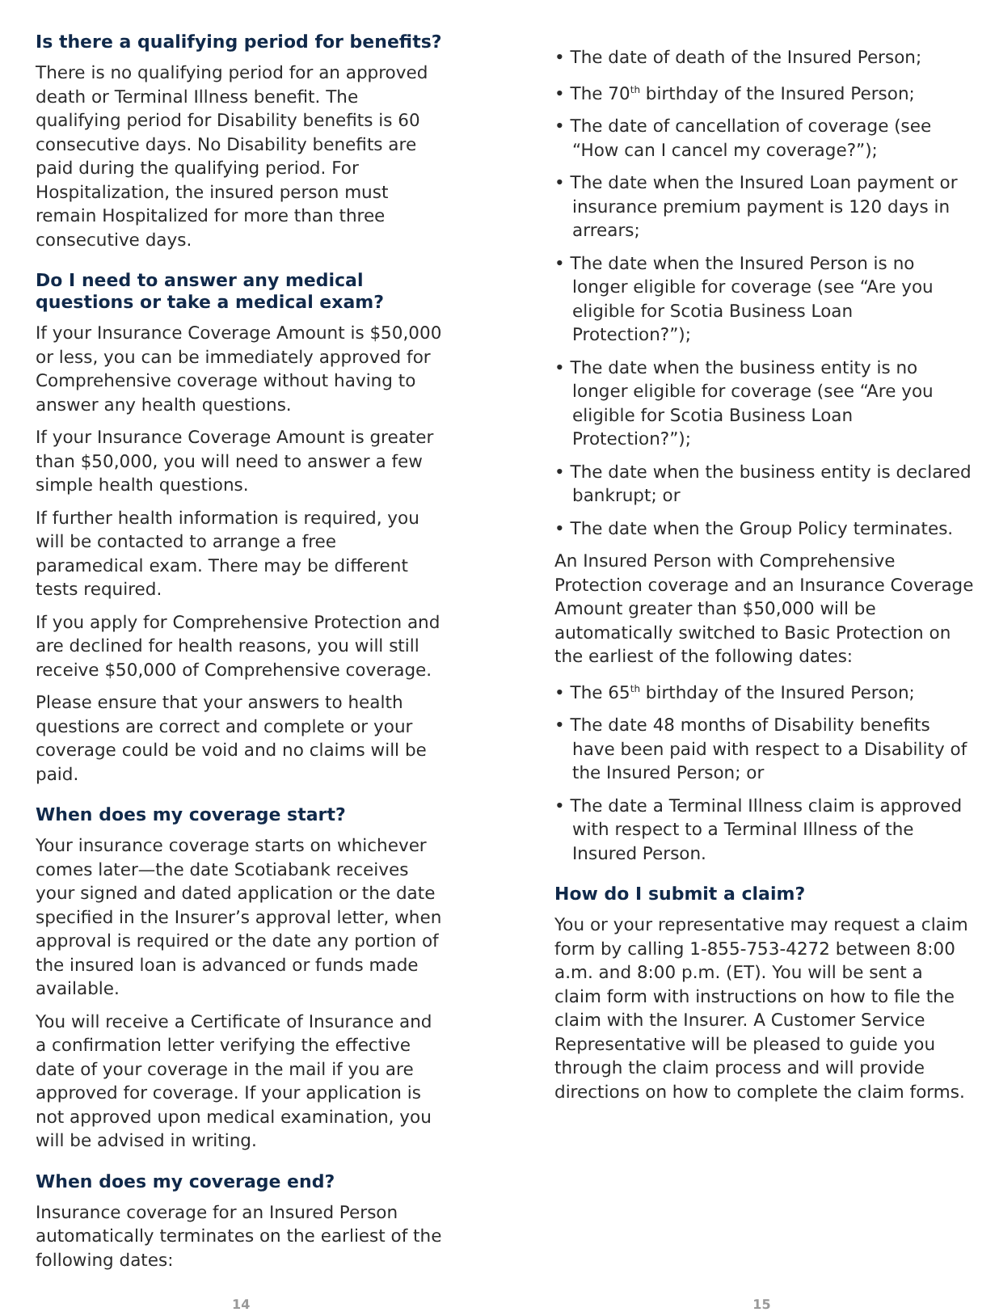Is there a qualifying period for benefits?
There is no qualifying period for an approved death or Terminal Illness benefit. The qualifying period for Disability benefits is 60 consecutive days. No Disability benefits are paid during the qualifying period. For Hospitalization, the insured person must remain Hospitalized for more than three consecutive days.
Do I need to answer any medical questions or take a medical exam?
If your Insurance Coverage Amount is $50,000 or less, you can be immediately approved for Comprehensive coverage without having to answer any health questions.
If your Insurance Coverage Amount is greater than $50,000, you will need to answer a few simple health questions.
If further health information is required, you will be contacted to arrange a free paramedical exam. There may be different tests required.
If you apply for Comprehensive Protection and are declined for health reasons, you will still receive $50,000 of Comprehensive coverage.
Please ensure that your answers to health questions are correct and complete or your coverage could be void and no claims will be paid.
When does my coverage start?
Your insurance coverage starts on whichever comes later—the date Scotiabank receives your signed and dated application or the date specified in the Insurer’s approval letter, when approval is required or the date any portion of the insured loan is advanced or funds made available.
You will receive a Certificate of Insurance and a confirmation letter verifying the effective date of your coverage in the mail if you are approved for coverage. If your application is not approved upon medical examination, you will be advised in writing.
When does my coverage end?
Insurance coverage for an Insured Person automatically terminates on the earliest of the following dates:
• The date of death of the Insured Person;
• The 70<sup>th</sup> birthday of the Insured Person;
• The date of cancellation of coverage (see “How can I cancel my coverage?”);
• The date when the Insured Loan payment or insurance premium payment is 120 days in arrears;
• The date when the Insured Person is no longer eligible for coverage (see “Are you eligible for Scotia Business Loan Protection?”);
• The date when the business entity is no longer eligible for coverage (see “Are you eligible for Scotia Business Loan Protection?”);
• The date when the business entity is declared bankrupt; or
• The date when the Group Policy terminates.
An Insured Person with Comprehensive Protection coverage and an Insurance Coverage Amount greater than $50,000 will be automatically switched to Basic Protection on the earliest of the following dates:
• The 65<sup>th</sup> birthday of the Insured Person;
• The date 48 months of Disability benefits have been paid with respect to a Disability of the Insured Person; or
• The date a Terminal Illness claim is approved with respect to a Terminal Illness of the Insured Person.
How do I submit a claim?
You or your representative may request a claim form by calling 1-855-753-4272 between 8:00 a.m. and 8:00 p.m. (ET). You will be sent a claim form with instructions on how to file the claim with the Insurer. A Customer Service Representative will be pleased to guide you through the claim process and will provide directions on how to complete the claim forms.
14 15